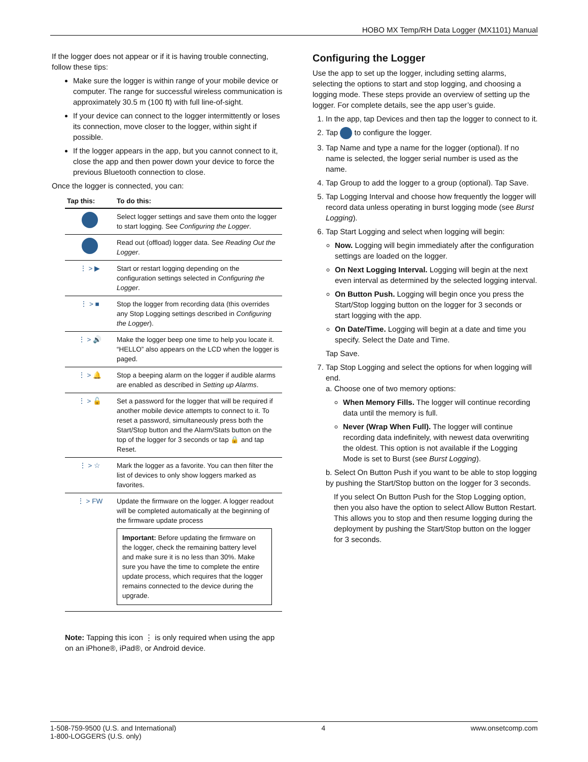HOBO MX Temp/RH Data Logger (MX1101) Manual
If the logger does not appear or if it is having trouble connecting, follow these tips:
Make sure the logger is within range of your mobile device or computer. The range for successful wireless communication is approximately 30.5 m (100 ft) with full line-of-sight.
If your device can connect to the logger intermittently or loses its connection, move closer to the logger, within sight if possible.
If the logger appears in the app, but you cannot connect to it, close the app and then power down your device to force the previous Bluetooth connection to close.
Once the logger is connected, you can:
| Tap this: | To do this: |
| --- | --- |
| | Select logger settings and save them onto the logger to start logging. See Configuring the Logger . |
| | Read out (offload) logger data. See Reading Out the Logger . |
| ⋮ > ▶ | Start or restart logging depending on the configuration settings selected in Configuring the Logger . |
| ⋮ > ■ | Stop the logger from recording data (this overrides any Stop Logging settings described in Configuring the Logger ). |
| ⋮ > 🔊 | Make the logger beep one time to help you locate it. “HELLO” also appears on the LCD when the logger is paged. |
| ⋮ > 🔔 | Stop a beeping alarm on the logger if audible alarms are enabled as described in Setting up Alarms . |
| ⋮ > 🔓 | Set a password for the logger that will be required if another mobile device attempts to connect to it. To reset a password, simultaneously press both the Start/Stop button and the Alarm/Stats button on the top of the logger for 3 seconds or tap 🔒 and tap Reset. |
| ⋮ > ☆ | Mark the logger as a favorite. You can then filter the list of devices to only show loggers marked as favorites. |
| ⋮ > FW | Update the firmware on the logger. A logger readout will be completed automatically at the beginning of the firmware update process Important: Before updating the firmware on the logger, check the remaining battery level and make sure it is no less than 30%. Make sure you have the time to complete the entire update process, which requires that the logger remains connected to the device during the upgrade. |
Note: Tapping this icon ⋮ is only required when using the app on an iPhone®, iPad®, or Android device.
Configuring the Logger
Use the app to set up the logger, including setting alarms, selecting the options to start and stop logging, and choosing a logging mode. These steps provide an overview of setting up the logger. For complete details, see the app user’s guide.
1. In the app, tap Devices and then tap the logger to connect to it.
2. Tap to configure the logger.
3. Tap Name and type a name for the logger (optional). If no name is selected, the logger serial number is used as the name.
4. Tap Group to add the logger to a group (optional). Tap Save.
5. Tap Logging Interval and choose how frequently the logger will record data unless operating in burst logging mode (see Burst Logging).
6. Tap Start Logging and select when logging will begin:
Now. Logging will begin immediately after the configuration settings are loaded on the logger.
On Next Logging Interval. Logging will begin at the next even interval as determined by the selected logging interval.
On Button Push. Logging will begin once you press the Start/Stop logging button on the logger for 3 seconds or start logging with the app.
On Date/Time. Logging will begin at a date and time you specify. Select the Date and Time.
Tap Save.
7. Tap Stop Logging and select the options for when logging will end.
a. Choose one of two memory options:
When Memory Fills. The logger will continue recording data until the memory is full.
Never (Wrap When Full). The logger will continue recording data indefinitely, with newest data overwriting the oldest. This option is not available if the Logging Mode is set to Burst (see Burst Logging).
b. Select On Button Push if you want to be able to stop logging by pushing the Start/Stop button on the logger for 3 seconds.
If you select On Button Push for the Stop Logging option, then you also have the option to select Allow Button Restart. This allows you to stop and then resume logging during the deployment by pushing the Start/Stop button on the logger for 3 seconds.
1-508-759-9500 (U.S. and International)
1-800-LOGGERS (U.S. only) 4 www.onsetcomp.com